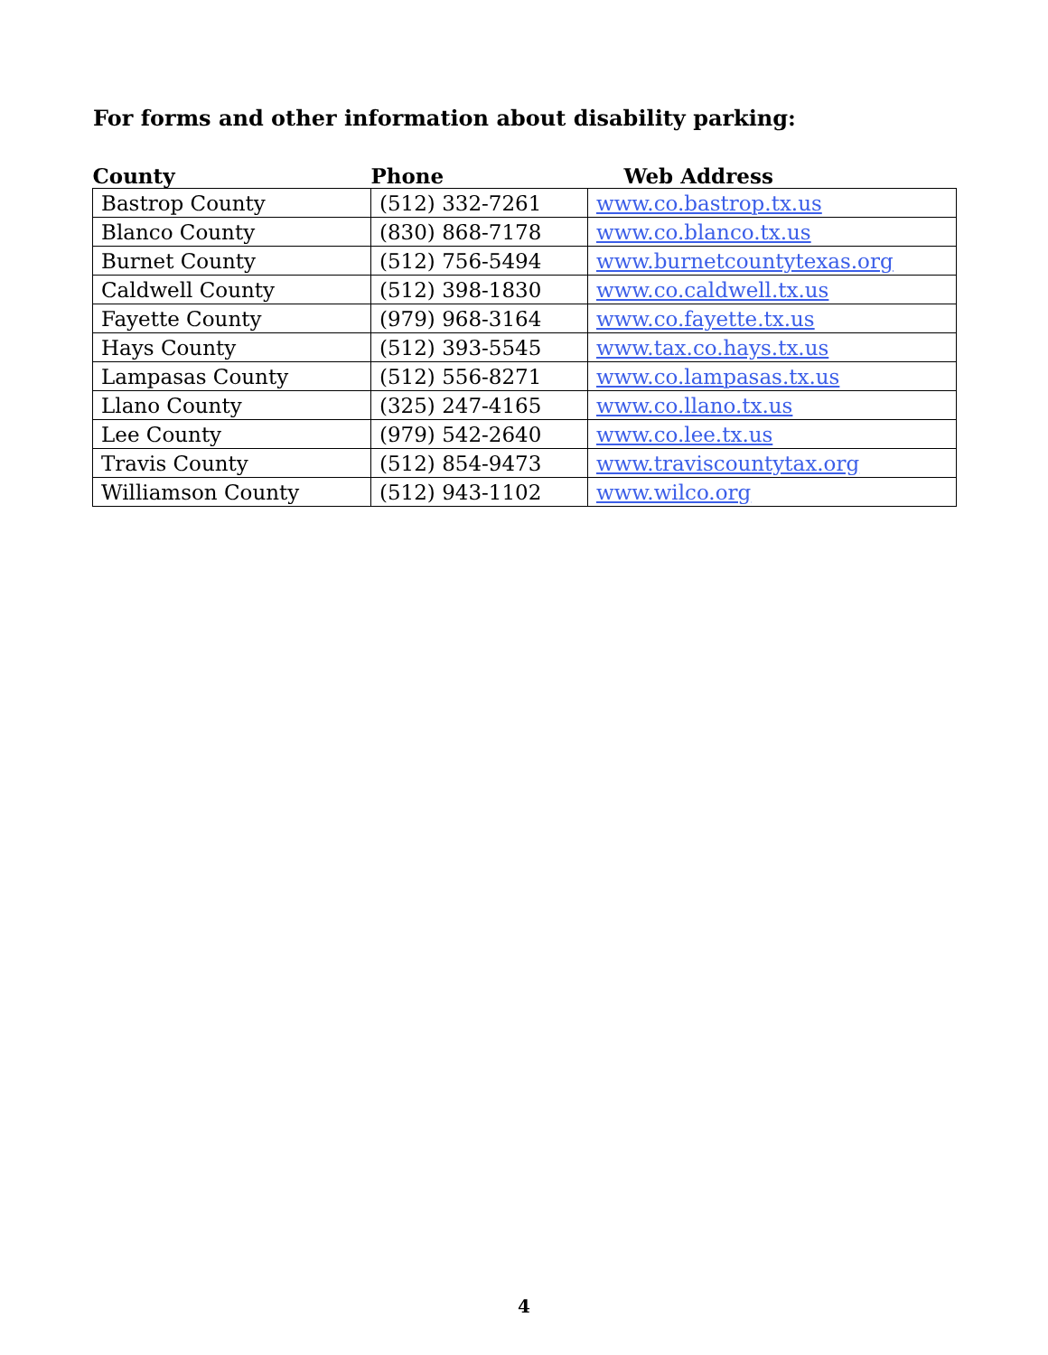For forms and other information about disability parking:
| County | Phone | Web Address |
| --- | --- | --- |
| Bastrop County | (512) 332-7261 | www.co.bastrop.tx.us |
| Blanco County | (830) 868-7178 | www.co.blanco.tx.us |
| Burnet County | (512) 756-5494 | www.burnetcountytexas.org |
| Caldwell County | (512) 398-1830 | www.co.caldwell.tx.us |
| Fayette County | (979) 968-3164 | www.co.fayette.tx.us |
| Hays County | (512) 393-5545 | www.tax.co.hays.tx.us |
| Lampasas County | (512) 556-8271 | www.co.lampasas.tx.us |
| Llano County | (325) 247-4165 | www.co.llano.tx.us |
| Lee County | (979) 542-2640 | www.co.lee.tx.us |
| Travis County | (512) 854-9473 | www.traviscountytax.org |
| Williamson County | (512) 943-1102 | www.wilco.org |
4